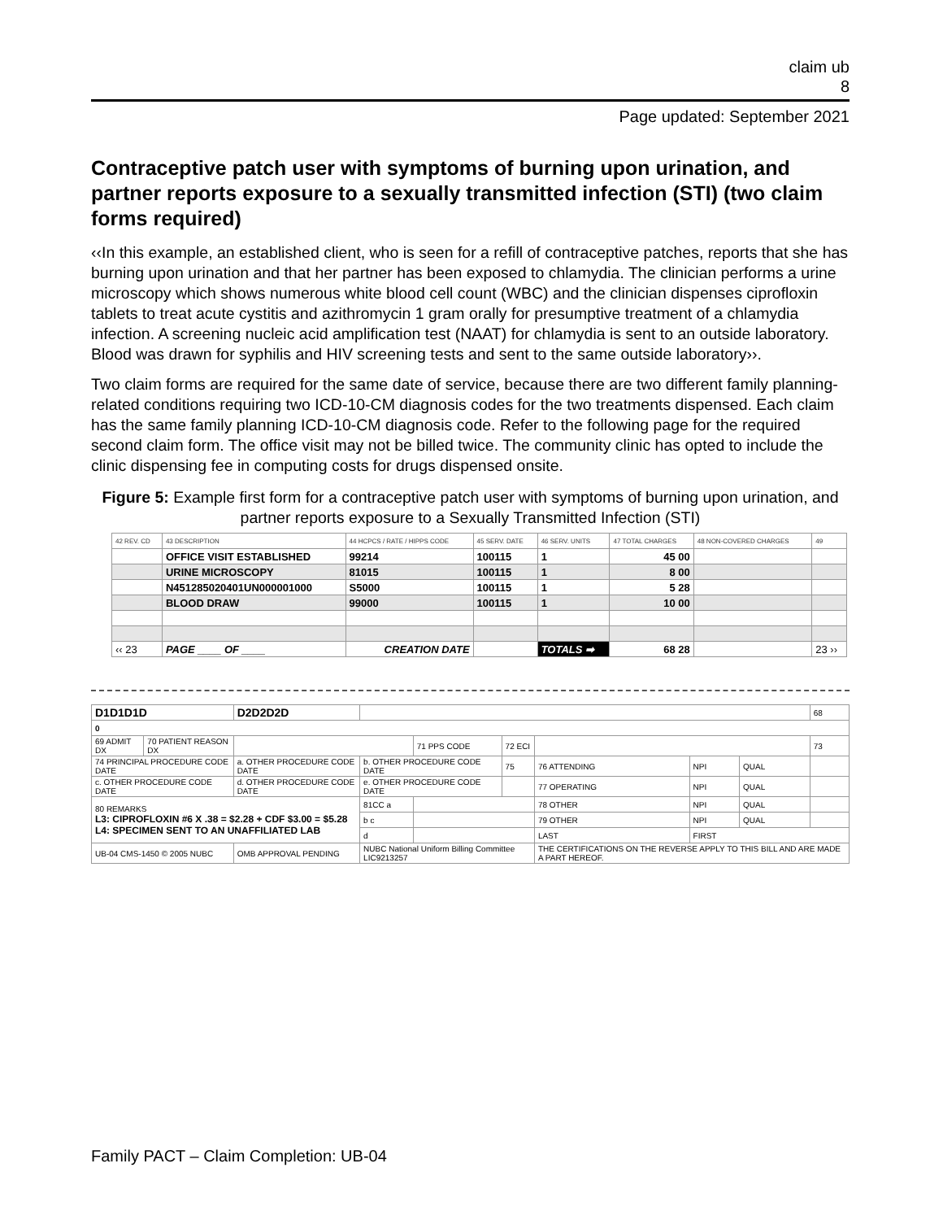claim ub
8
Page updated: September 2021
Contraceptive patch user with symptoms of burning upon urination, and partner reports exposure to a sexually transmitted infection (STI) (two claim forms required)
‹‹In this example, an established client, who is seen for a refill of contraceptive patches, reports that she has burning upon urination and that her partner has been exposed to chlamydia. The clinician performs a urine microscopy which shows numerous white blood cell count (WBC) and the clinician dispenses ciprofloxin tablets to treat acute cystitis and azithromycin 1 gram orally for presumptive treatment of a chlamydia infection. A screening nucleic acid amplification test (NAAT) for chlamydia is sent to an outside laboratory. Blood was drawn for syphilis and HIV screening tests and sent to the same outside laboratory››.
Two claim forms are required for the same date of service, because there are two different family planning-related conditions requiring two ICD-10-CM diagnosis codes for the two treatments dispensed. Each claim has the same family planning ICD-10-CM diagnosis code. Refer to the following page for the required second claim form. The office visit may not be billed twice. The community clinic has opted to include the clinic dispensing fee in computing costs for drugs dispensed onsite.
Figure 5: Example first form for a contraceptive patch user with symptoms of burning upon urination, and partner reports exposure to a Sexually Transmitted Infection (STI)
| 42 REV. CD | 43 DESCRIPTION | 44 HCPCS / RATE / HIPPS CODE | 45 SERV. DATE | 46 SERV. UNITS | 47 TOTAL CHARGES | 48 NON-COVERED CHARGES | 49 |
| | OFFICE VISIT ESTABLISHED | 99214 | 100115 | 1 | 45 00 | | |
| | URINE MICROSCOPY | 81015 | 100115 | 1 | 8 00 | | |
| | N451285020401UN000001000 | S5000 | 100115 | 1 | 5 28 | | |
| | BLOOD DRAW | 99000 | 100115 | 1 | 10 00 | | |
| ‹‹ 23 | PAGE ____ OF ____ | CREATION DATE | | TOTALS ➡ | 68 28 | | 23 ›› |
| D1D1D1D | | D2D2D2D | | | | | | | | 68 |
| 0 | | | | | | | | | | |
| 69 ADMIT DX | 70 PATIENT REASON DX | | | | 71 PPS CODE | 72 ECI | | | | 73 |
| 74 PRINCIPAL PROCEDURE CODE DATE | | a. OTHER PROCEDURE CODE DATE | | b. OTHER PROCEDURE CODE DATE | | 75 | 76 ATTENDING | NPI | QUAL | |
| c. OTHER PROCEDURE CODE DATE | | d. OTHER PROCEDURE CODE DATE | | e. OTHER PROCEDURE CODE DATE | | | 77 OPERATING | NPI | QUAL | |
| 80 REMARKS L3: CIPROFLOXIN #6 X .38 = $2.28 + CDF $3.00 = $5.28 L4: SPECIMEN SENT TO AN UNAFFILIATED LAB | | | | 81CC a | | | 78 OTHER | NPI | QUAL | |
| | | | | b c | | | 79 OTHER | NPI | QUAL | |
| | | | | d | | | LAST | FIRST | | |
| UB-04 CMS-1450 © 2005 NUBC | | | OMB APPROVAL PENDING | NUBC National Uniform Billing Committee LIC9213257 | | | THE CERTIFICATIONS ON THE REVERSE APPLY TO THIS BILL AND ARE MADE A PART HEREOF. | | | |
Family PACT – Claim Completion: UB-04